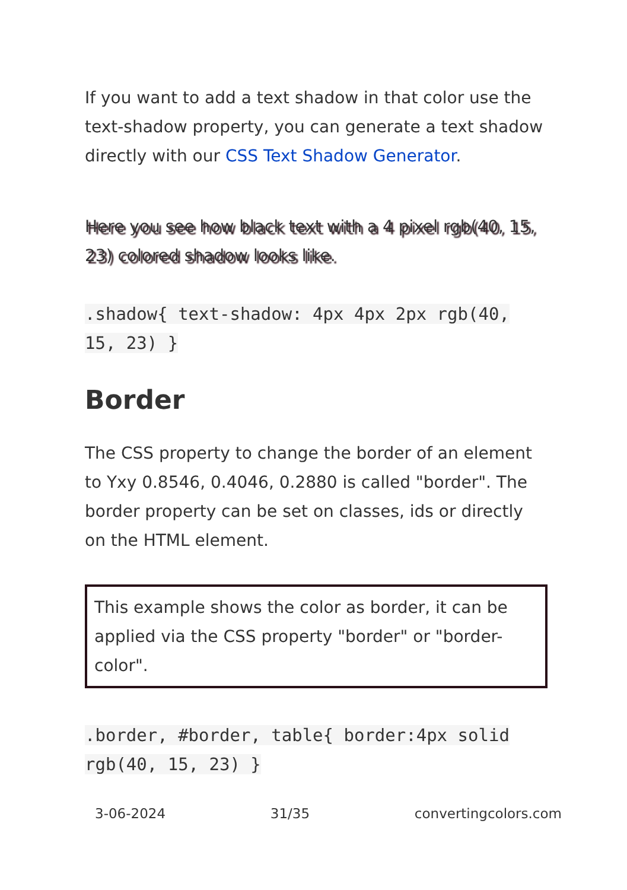If you want to add a text shadow in that color use the text-shadow property, you can generate a text shadow directly with our CSS Text Shadow Generator.
Here you see how black text with a 4 pixel rgb(40, 15, 23) colored shadow looks like.
.shadow{ text-shadow: 4px 4px 2px rgb(40, 15, 23) }
Border
The CSS property to change the border of an element to Yxy 0.8546, 0.4046, 0.2880 is called "border". The border property can be set on classes, ids or directly on the HTML element.
This example shows the color as border, it can be applied via the CSS property "border" or "border-color".
.border, #border, table{ border:4px solid rgb(40, 15, 23) }
3-06-2024 31/35 convertingcolors.com